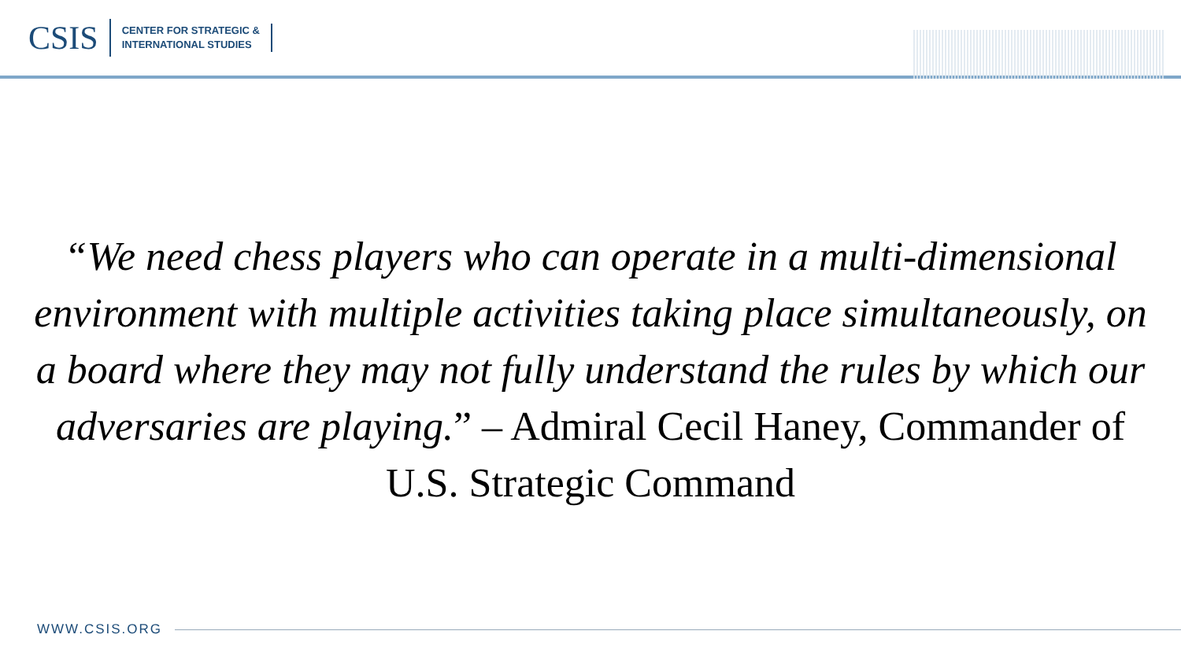CSIS
CENTER FOR STRATEGIC &
INTERNATIONAL STUDIES
“We need chess players who can operate in a multi-dimensional environment with multiple activities taking place simultaneously, on a board where they may not fully understand the rules by which our adversaries are playing.” – Admiral Cecil Haney, Commander of U.S. Strategic Command
WWW.CSIS.ORG